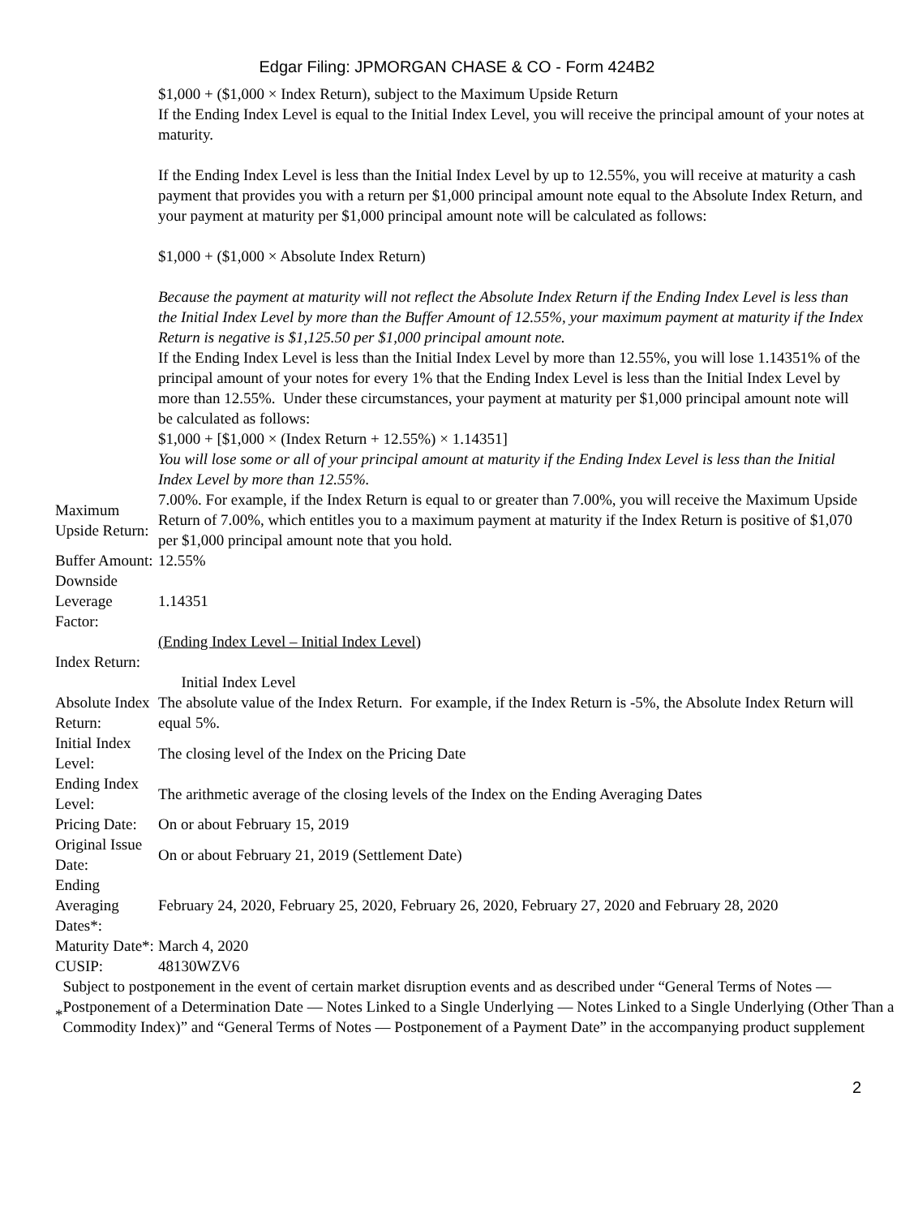Edgar Filing: JPMORGAN CHASE & CO - Form 424B2
| | $1,000 + ($1,000 × Index Return), subject to the Maximum Upside Return If the Ending Index Level is equal to the Initial Index Level, you will receive the principal amount of your notes at maturity. If the Ending Index Level is less than the Initial Index Level by up to 12.55%, you will receive at maturity a cash payment that provides you with a return per $1,000 principal amount note equal to the Absolute Index Return, and your payment at maturity per $1,000 principal amount note will be calculated as follows: $1,000 + ($1,000 × Absolute Index Return) Because the payment at maturity will not reflect the Absolute Index Return if the Ending Index Level is less than the Initial Index Level by more than the Buffer Amount of 12.55%, your maximum payment at maturity if the Index Return is negative is $1,125.50 per $1,000 principal amount note. If the Ending Index Level is less than the Initial Index Level by more than 12.55%, you will lose 1.14351% of the principal amount of your notes for every 1% that the Ending Index Level is less than the Initial Index Level by more than 12.55%. Under these circumstances, your payment at maturity per $1,000 principal amount note will be calculated as follows: $1,000 + [$1,000 × (Index Return + 12.55%) × 1.14351] You will lose some or all of your principal amount at maturity if the Ending Index Level is less than the Initial Index Level by more than 12.55%. |
| Maximum Upside Return: | 7.00%. For example, if the Index Return is equal to or greater than 7.00%, you will receive the Maximum Upside Return of 7.00%, which entitles you to a maximum payment at maturity if the Index Return is positive of $1,070 per $1,000 principal amount note that you hold. |
| Buffer Amount: | 12.55% |
| Downside Leverage Factor: | 1.14351 |
| Index Return: | (Ending Index Level – Initial Index Level ) Initial Index Level |
| Absolute Index Return: | The absolute value of the Index Return. For example, if the Index Return is -5%, the Absolute Index Return will equal 5%. |
| Initial Index Level: | The closing level of the Index on the Pricing Date |
| Ending Index Level: | The arithmetic average of the closing levels of the Index on the Ending Averaging Dates |
| Pricing Date: | On or about February 15, 2019 |
| Original Issue Date: | On or about February 21, 2019 (Settlement Date) |
| Ending Averaging Dates*: | February 24, 2020, February 25, 2020, February 26, 2020, February 27, 2020 and February 28, 2020 |
| Maturity Date*: | March 4, 2020 |
| CUSIP: | 48130WZV6 |
* Subject to postponement in the event of certain market disruption events and as described under “General Terms of Notes — Postponement of a Determination Date — Notes Linked to a Single Underlying — Notes Linked to a Single Underlying (Other Than a Commodity Index)” and “General Terms of Notes — Postponement of a Payment Date” in the accompanying product supplement
2